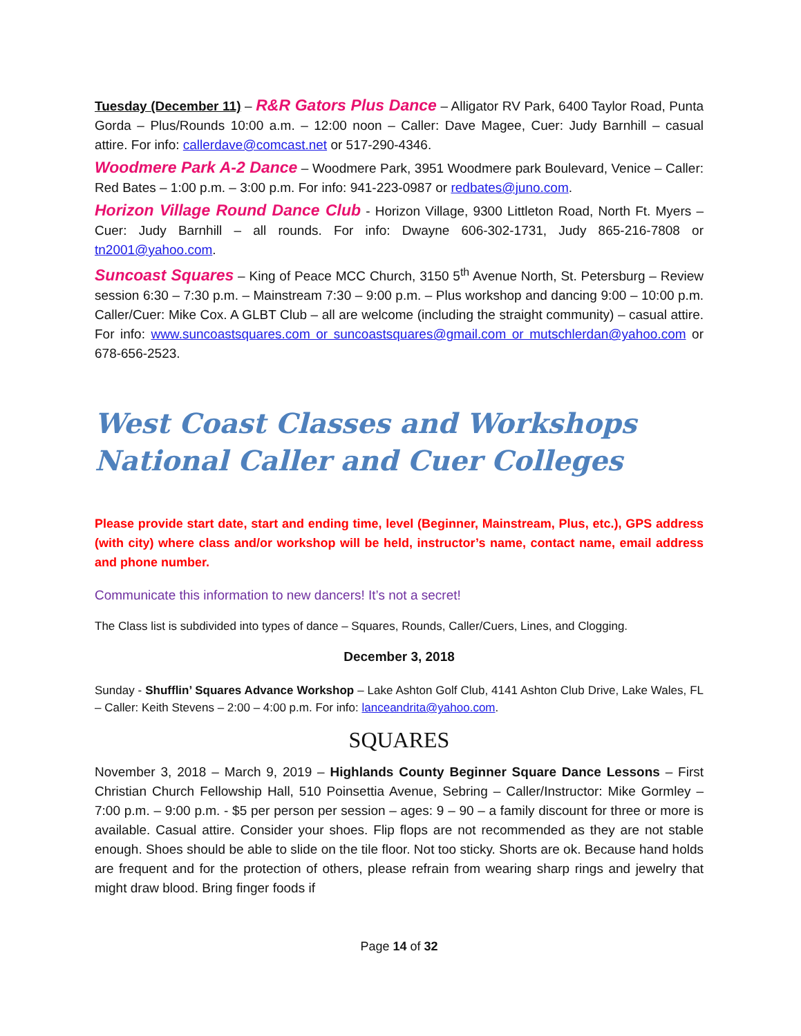Tuesday (December 11) – R&R Gators Plus Dance – Alligator RV Park, 6400 Taylor Road, Punta Gorda – Plus/Rounds 10:00 a.m. – 12:00 noon – Caller: Dave Magee, Cuer: Judy Barnhill – casual attire. For info: callerdave@comcast.net or 517-290-4346.
Woodmere Park A-2 Dance – Woodmere Park, 3951 Woodmere park Boulevard, Venice – Caller: Red Bates – 1:00 p.m. – 3:00 p.m. For info: 941-223-0987 or redbates@juno.com.
Horizon Village Round Dance Club - Horizon Village, 9300 Littleton Road, North Ft. Myers – Cuer: Judy Barnhill – all rounds. For info: Dwayne 606-302-1731, Judy 865-216-7808 or tn2001@yahoo.com.
Suncoast Squares – King of Peace MCC Church, 3150 5<sup>th</sup> Avenue North, St. Petersburg – Review session 6:30 – 7:30 p.m. – Mainstream 7:30 – 9:00 p.m. – Plus workshop and dancing 9:00 – 10:00 p.m. Caller/Cuer: Mike Cox. A GLBT Club – all are welcome (including the straight community) – casual attire. For info: www.suncoastsquares.com or suncoastsquares@gmail.com or mutschlerdan@yahoo.com or 678-656-2523.
West Coast Classes and Workshops
National Caller and Cuer Colleges
Please provide start date, start and ending time, level (Beginner, Mainstream, Plus, etc.), GPS address (with city) where class and/or workshop will be held, instructor’s name, contact name, email address and phone number.
Communicate this information to new dancers! It’s not a secret!
The Class list is subdivided into types of dance – Squares, Rounds, Caller/Cuers, Lines, and Clogging.
December 3, 2018
Sunday - Shufflin’ Squares Advance Workshop – Lake Ashton Golf Club, 4141 Ashton Club Drive, Lake Wales, FL – Caller: Keith Stevens – 2:00 – 4:00 p.m. For info: lanceandrita@yahoo.com.
SQUARES
November 3, 2018 – March 9, 2019 – Highlands County Beginner Square Dance Lessons – First Christian Church Fellowship Hall, 510 Poinsettia Avenue, Sebring – Caller/Instructor: Mike Gormley – 7:00 p.m. – 9:00 p.m. - $5 per person per session – ages: 9 – 90 – a family discount for three or more is available. Casual attire. Consider your shoes. Flip flops are not recommended as they are not stable enough. Shoes should be able to slide on the tile floor. Not too sticky. Shorts are ok. Because hand holds are frequent and for the protection of others, please refrain from wearing sharp rings and jewelry that might draw blood. Bring finger foods if
Page 14 of 32